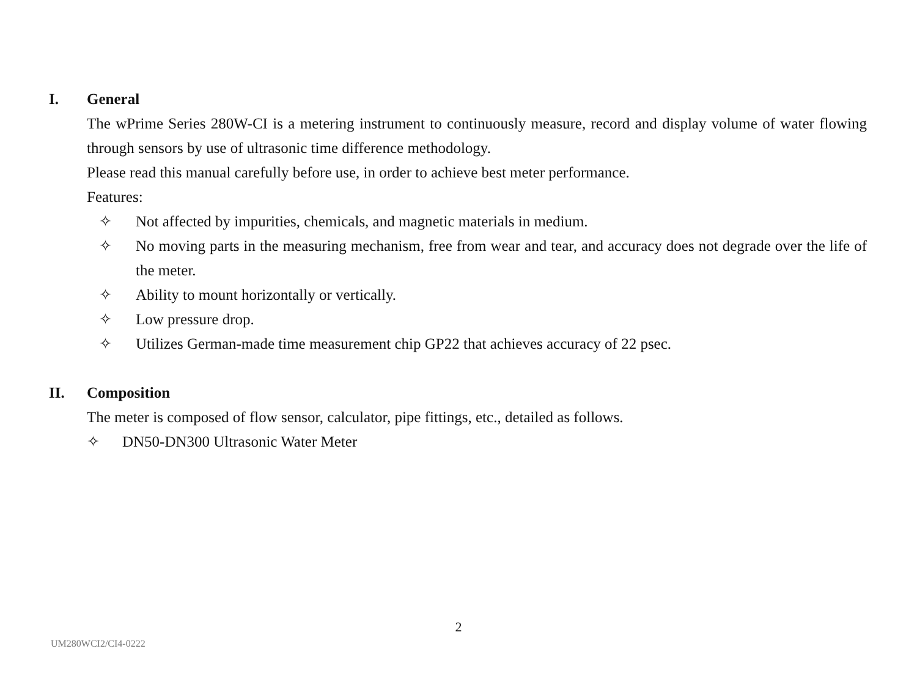I. General
The wPrime Series 280W-CI is a metering instrument to continuously measure, record and display volume of water flowing through sensors by use of ultrasonic time difference methodology.
Please read this manual carefully before use, in order to achieve best meter performance.
Features:
✧ Not affected by impurities, chemicals, and magnetic materials in medium.
✧ No moving parts in the measuring mechanism, free from wear and tear, and accuracy does not degrade over the life of the meter.
✧ Ability to mount horizontally or vertically.
✧ Low pressure drop.
✧ Utilizes German-made time measurement chip GP22 that achieves accuracy of 22 psec.
II. Composition
The meter is composed of flow sensor, calculator, pipe fittings, etc., detailed as follows.
✧ DN50-DN300 Ultrasonic Water Meter
2
UM280WCI2/CI4-0222